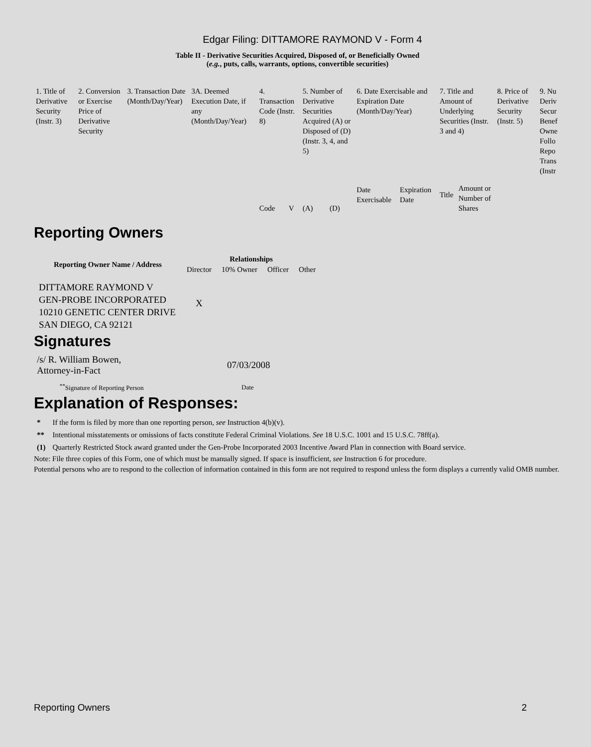Edgar Filing: DITTAMORE RAYMOND V - Form 4
Table II - Derivative Securities Acquired, Disposed of, or Beneficially Owned
(e.g., puts, calls, warrants, options, convertible securities)
| 1. Title of Derivative Security (Instr. 3) | 2. Conversion or Exercise Price of Derivative Security | 3. Transaction Date (Month/Day/Year) | 3A. Deemed Execution Date, if any (Month/Day/Year) | 4. Transaction Code (Instr. 8) | | 5. Number of Derivative Securities Acquired (A) or Disposed of (D) (Instr. 3, 4, and 5) | | 6. Date Exercisable and Expiration Date (Month/Day/Year) | | 7. Title and Amount of Underlying Securities (Instr. 3 and 4) | | 8. Price of Derivative Security (Instr. 5) | 9. Nu Deriv Secur Benef Owne Follo Repo Trans (Instr |
| | | | | Code | V | (A) | (D) | Date Exercisable | Expiration Date | Title | Amount or Number of Shares | | |
Reporting Owners
| Reporting Owner Name / Address | Relationships | | | |
| --- | --- | --- | --- | --- |
| | Director | 10% Owner | Officer | Other |
| DITTAMORE RAYMOND V GEN-PROBE INCORPORATED 10210 GENETIC CENTER DRIVE SAN DIEGO, CA 92121 | X | | | |
Signatures
| /s/ R. William Bowen, Attorney-in-Fact | 07/03/2008 |
| <sup>**</sup> Signature of Reporting Person | Date |
Explanation of Responses:
| * | If the form is filed by more than one reporting person, see Instruction 4(b)(v). |
| ** | Intentional misstatements or omissions of facts constitute Federal Criminal Violations. See 18 U.S.C. 1001 and 15 U.S.C. 78ff(a). |
| (1) | Quarterly Restricted Stock award granted under the Gen-Probe Incorporated 2003 Incentive Award Plan in connection with Board service. |
Note: File three copies of this Form, one of which must be manually signed. If space is insufficient, see Instruction 6 for procedure.
Potential persons who are to respond to the collection of information contained in this form are not required to respond unless the form displays a currently valid OMB number.
Reporting Owners 2